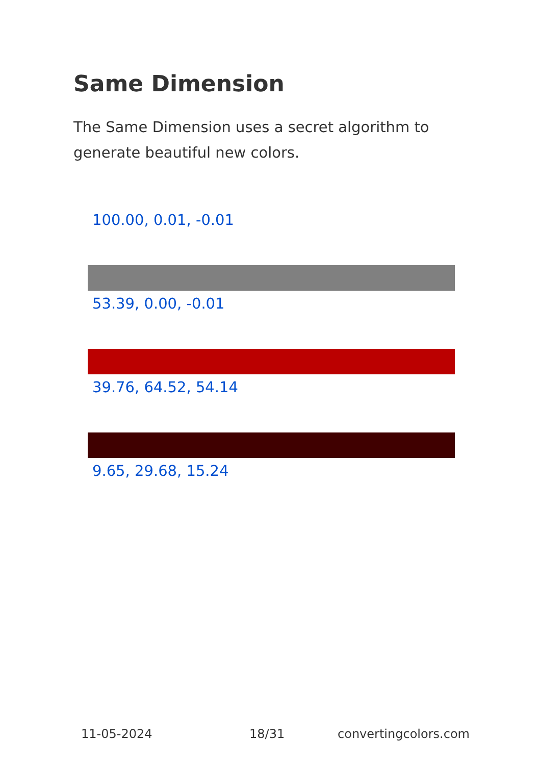Same Dimension
The Same Dimension uses a secret algorithm to generate beautiful new colors.
100.00, 0.01, -0.01
53.39, 0.00, -0.01
39.76, 64.52, 54.14
9.65, 29.68, 15.24
11-05-2024 18/31 convertingcolors.com